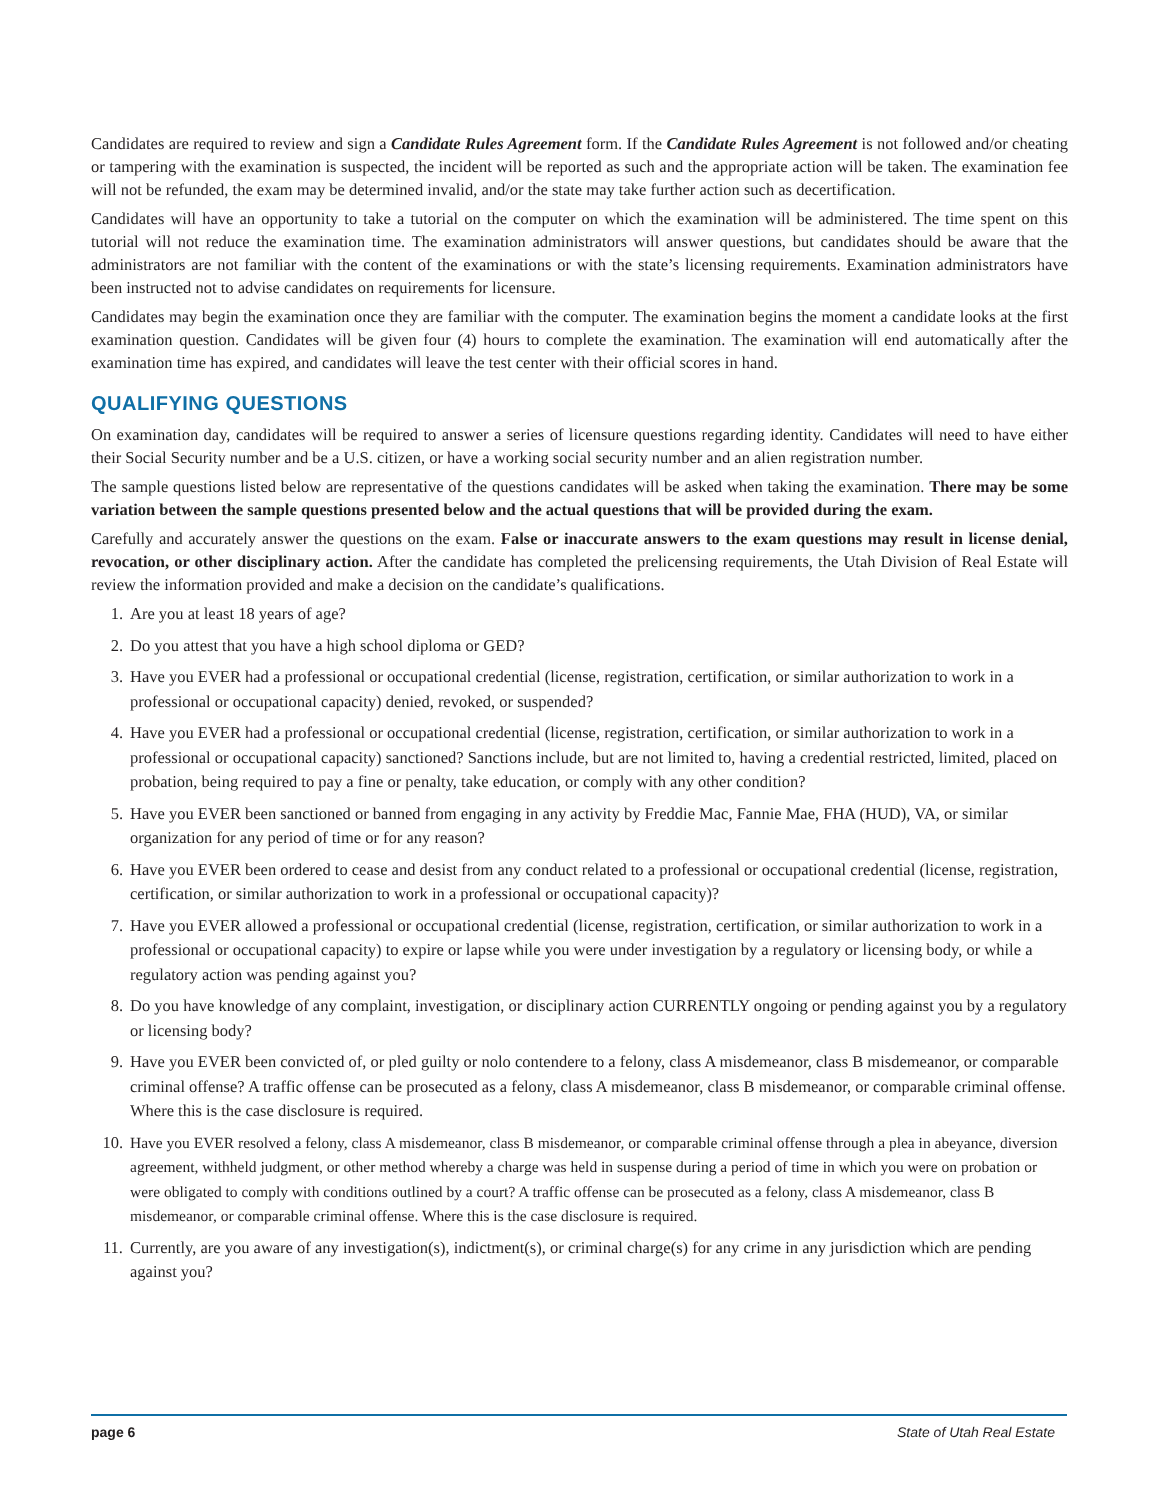Candidates are required to review and sign a Candidate Rules Agreement form. If the Candidate Rules Agreement is not followed and/or cheating or tampering with the examination is suspected, the incident will be reported as such and the appropriate action will be taken. The examination fee will not be refunded, the exam may be determined invalid, and/or the state may take further action such as decertification.
Candidates will have an opportunity to take a tutorial on the computer on which the examination will be administered. The time spent on this tutorial will not reduce the examination time. The examination administrators will answer questions, but candidates should be aware that the administrators are not familiar with the content of the examinations or with the state’s licensing requirements. Examination administrators have been instructed not to advise candidates on requirements for licensure.
Candidates may begin the examination once they are familiar with the computer. The examination begins the moment a candidate looks at the first examination question. Candidates will be given four (4) hours to complete the examination. The examination will end automatically after the examination time has expired, and candidates will leave the test center with their official scores in hand.
QUALIFYING QUESTIONS
On examination day, candidates will be required to answer a series of licensure questions regarding identity. Candidates will need to have either their Social Security number and be a U.S. citizen, or have a working social security number and an alien registration number.
The sample questions listed below are representative of the questions candidates will be asked when taking the examination. There may be some variation between the sample questions presented below and the actual questions that will be provided during the exam.
Carefully and accurately answer the questions on the exam. False or inaccurate answers to the exam questions may result in license denial, revocation, or other disciplinary action. After the candidate has completed the prelicensing requirements, the Utah Division of Real Estate will review the information provided and make a decision on the candidate’s qualifications.
1. Are you at least 18 years of age?
2. Do you attest that you have a high school diploma or GED?
3. Have you EVER had a professional or occupational credential (license, registration, certification, or similar authorization to work in a professional or occupational capacity) denied, revoked, or suspended?
4. Have you EVER had a professional or occupational credential (license, registration, certification, or similar authorization to work in a professional or occupational capacity) sanctioned? Sanctions include, but are not limited to, having a credential restricted, limited, placed on probation, being required to pay a fine or penalty, take education, or comply with any other condition?
5. Have you EVER been sanctioned or banned from engaging in any activity by Freddie Mac, Fannie Mae, FHA (HUD), VA, or similar organization for any period of time or for any reason?
6. Have you EVER been ordered to cease and desist from any conduct related to a professional or occupational credential (license, registration, certification, or similar authorization to work in a professional or occupational capacity)?
7. Have you EVER allowed a professional or occupational credential (license, registration, certification, or similar authorization to work in a professional or occupational capacity) to expire or lapse while you were under investigation by a regulatory or licensing body, or while a regulatory action was pending against you?
8. Do you have knowledge of any complaint, investigation, or disciplinary action CURRENTLY ongoing or pending against you by a regulatory or licensing body?
9. Have you EVER been convicted of, or pled guilty or nolo contendere to a felony, class A misdemeanor, class B misdemeanor, or comparable criminal offense? A traffic offense can be prosecuted as a felony, class A misdemeanor, class B misdemeanor, or comparable criminal offense. Where this is the case disclosure is required.
10. Have you EVER resolved a felony, class A misdemeanor, class B misdemeanor, or comparable criminal offense through a plea in abeyance, diversion agreement, withheld judgment, or other method whereby a charge was held in suspense during a period of time in which you were on probation or were obligated to comply with conditions outlined by a court? A traffic offense can be prosecuted as a felony, class A misdemeanor, class B misdemeanor, or comparable criminal offense. Where this is the case disclosure is required.
11. Currently, are you aware of any investigation(s), indictment(s), or criminal charge(s) for any crime in any jurisdiction which are pending against you?
page 6 State of Utah Real Estate